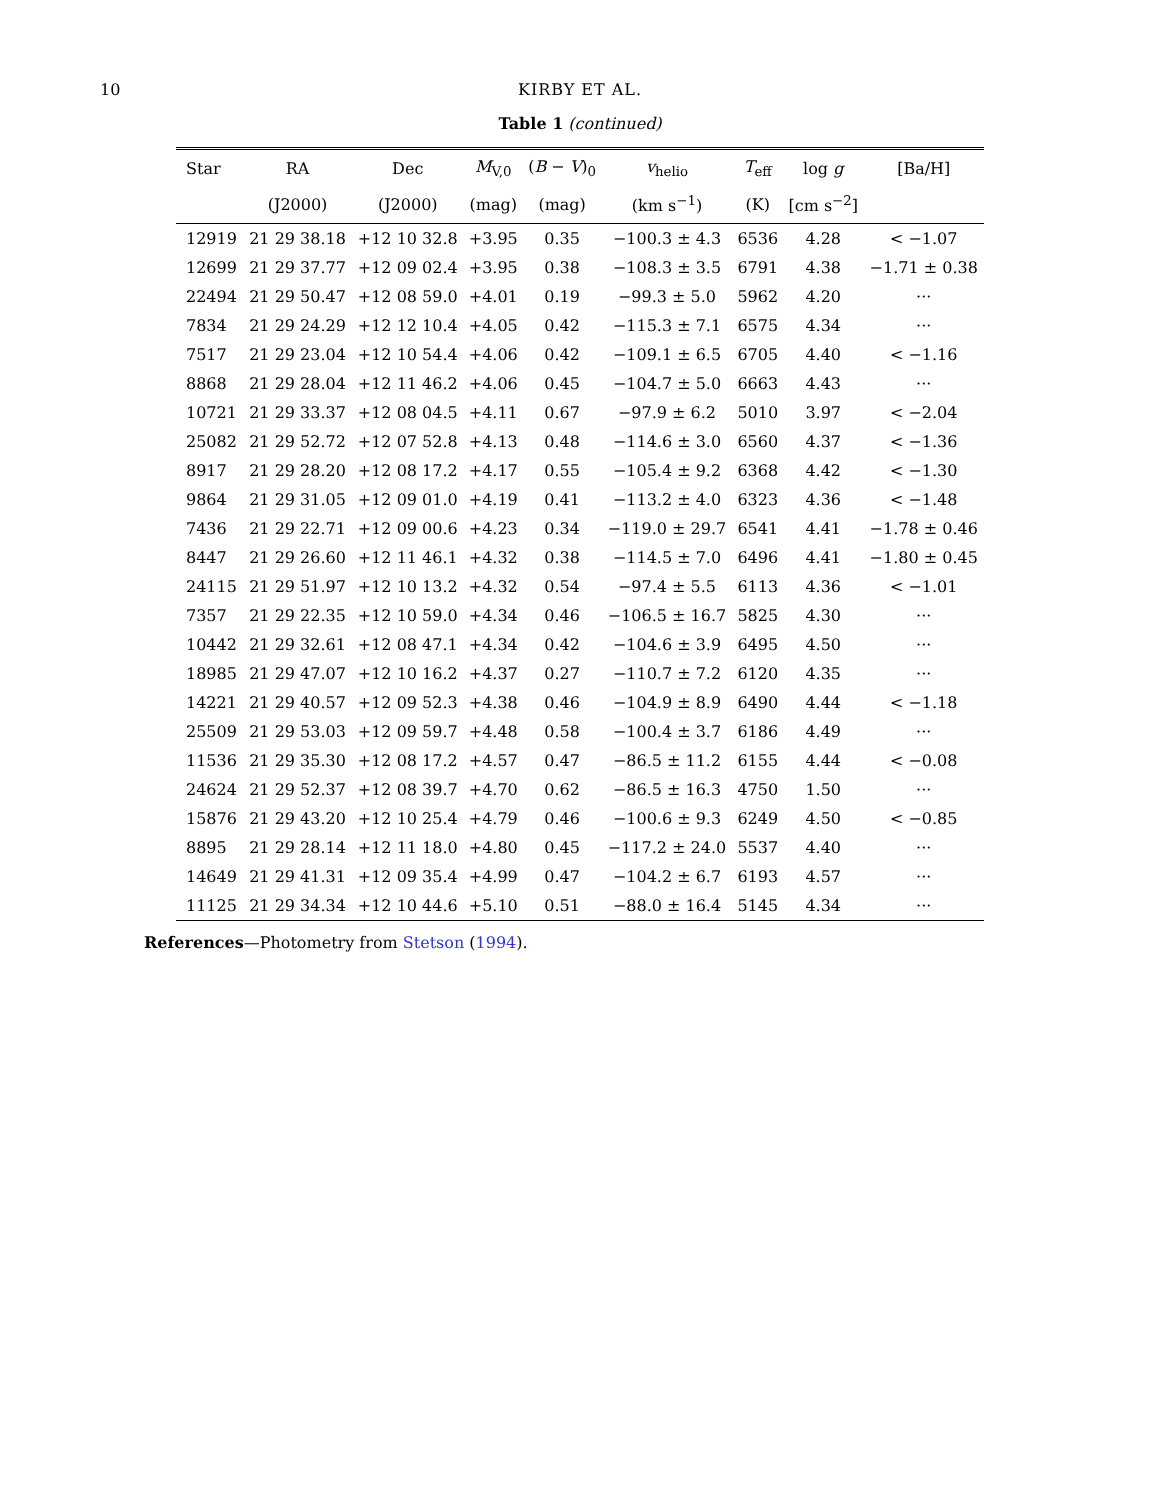10 KIRBY ET AL.
Table 1 (continued)
| Star | RA | Dec | M<sub>V,0</sub> | ( B − V )<sub>0</sub> | v<sub>helio</sub> | T<sub>eff</sub> | log g | [Ba/H] |
| --- | --- | --- | --- | --- | --- | --- | --- | --- |
| | (J2000) | (J2000) | (mag) | (mag) | (km s<sup>−1</sup>) | (K) | [cm s<sup>−2</sup>] | |
| 12919 | 21 29 38.18 | +12 10 32.8 | +3.95 | 0.35 | −100.3 ± 4.3 | 6536 | 4.28 | < −1.07 |
| 12699 | 21 29 37.77 | +12 09 02.4 | +3.95 | 0.38 | −108.3 ± 3.5 | 6791 | 4.38 | −1.71 ± 0.38 |
| 22494 | 21 29 50.47 | +12 08 59.0 | +4.01 | 0.19 | −99.3 ± 5.0 | 5962 | 4.20 | ··· |
| 7834 | 21 29 24.29 | +12 12 10.4 | +4.05 | 0.42 | −115.3 ± 7.1 | 6575 | 4.34 | ··· |
| 7517 | 21 29 23.04 | +12 10 54.4 | +4.06 | 0.42 | −109.1 ± 6.5 | 6705 | 4.40 | < −1.16 |
| 8868 | 21 29 28.04 | +12 11 46.2 | +4.06 | 0.45 | −104.7 ± 5.0 | 6663 | 4.43 | ··· |
| 10721 | 21 29 33.37 | +12 08 04.5 | +4.11 | 0.67 | −97.9 ± 6.2 | 5010 | 3.97 | < −2.04 |
| 25082 | 21 29 52.72 | +12 07 52.8 | +4.13 | 0.48 | −114.6 ± 3.0 | 6560 | 4.37 | < −1.36 |
| 8917 | 21 29 28.20 | +12 08 17.2 | +4.17 | 0.55 | −105.4 ± 9.2 | 6368 | 4.42 | < −1.30 |
| 9864 | 21 29 31.05 | +12 09 01.0 | +4.19 | 0.41 | −113.2 ± 4.0 | 6323 | 4.36 | < −1.48 |
| 7436 | 21 29 22.71 | +12 09 00.6 | +4.23 | 0.34 | −119.0 ± 29.7 | 6541 | 4.41 | −1.78 ± 0.46 |
| 8447 | 21 29 26.60 | +12 11 46.1 | +4.32 | 0.38 | −114.5 ± 7.0 | 6496 | 4.41 | −1.80 ± 0.45 |
| 24115 | 21 29 51.97 | +12 10 13.2 | +4.32 | 0.54 | −97.4 ± 5.5 | 6113 | 4.36 | < −1.01 |
| 7357 | 21 29 22.35 | +12 10 59.0 | +4.34 | 0.46 | −106.5 ± 16.7 | 5825 | 4.30 | ··· |
| 10442 | 21 29 32.61 | +12 08 47.1 | +4.34 | 0.42 | −104.6 ± 3.9 | 6495 | 4.50 | ··· |
| 18985 | 21 29 47.07 | +12 10 16.2 | +4.37 | 0.27 | −110.7 ± 7.2 | 6120 | 4.35 | ··· |
| 14221 | 21 29 40.57 | +12 09 52.3 | +4.38 | 0.46 | −104.9 ± 8.9 | 6490 | 4.44 | < −1.18 |
| 25509 | 21 29 53.03 | +12 09 59.7 | +4.48 | 0.58 | −100.4 ± 3.7 | 6186 | 4.49 | ··· |
| 11536 | 21 29 35.30 | +12 08 17.2 | +4.57 | 0.47 | −86.5 ± 11.2 | 6155 | 4.44 | < −0.08 |
| 24624 | 21 29 52.37 | +12 08 39.7 | +4.70 | 0.62 | −86.5 ± 16.3 | 4750 | 1.50 | ··· |
| 15876 | 21 29 43.20 | +12 10 25.4 | +4.79 | 0.46 | −100.6 ± 9.3 | 6249 | 4.50 | < −0.85 |
| 8895 | 21 29 28.14 | +12 11 18.0 | +4.80 | 0.45 | −117.2 ± 24.0 | 5537 | 4.40 | ··· |
| 14649 | 21 29 41.31 | +12 09 35.4 | +4.99 | 0.47 | −104.2 ± 6.7 | 6193 | 4.57 | ··· |
| 11125 | 21 29 34.34 | +12 10 44.6 | +5.10 | 0.51 | −88.0 ± 16.4 | 5145 | 4.34 | ··· |
References—Photometry from Stetson (1994).